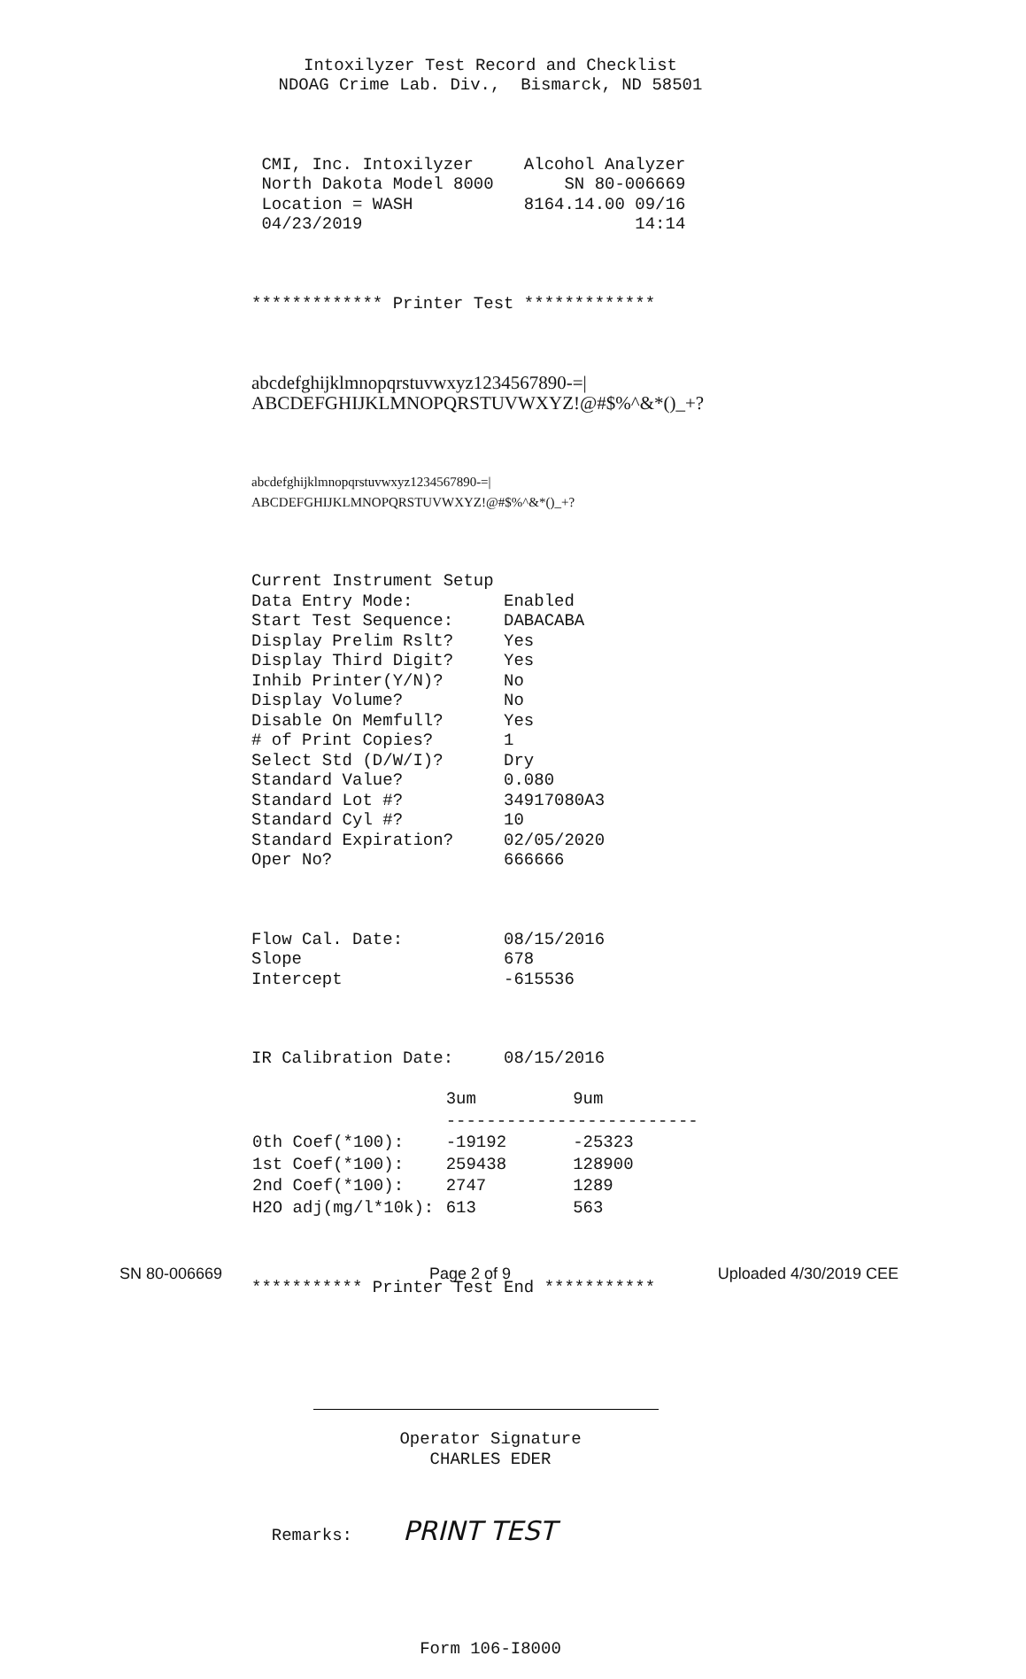Intoxilyzer Test Record and Checklist NDOAG Crime Lab. Div., Bismarck, ND 58501
CMI, Inc. Intoxilyzer Alcohol Analyzer North Dakota Model 8000 SN 80-006669 Location = WASH 8164.14.00 09/16 04/23/2019 14:14
************* Printer Test *************
abcdefghijklmnopqrstuvwxyz1234567890-=| ABCDEFGHIJKLMNOPQRSTUVWXYZ!@#$%^&*()_+?
abcdefghijklmnopqrstuvwxyz1234567890-=| ABCDEFGHIJKLMNOPQRSTUVWXYZ!@#$%^&*()_+?
Current Instrument Setup Data Entry Mode: Enabled Start Test Sequence: DABACABA Display Prelim Rslt? Yes Display Third Digit? Yes Inhib Printer(Y/N)? No Display Volume? No Disable On Memfull? Yes # of Print Copies? 1 Select Std (D/W/I)? Dry Standard Value? 0.080 Standard Lot #? 34917080A3 Standard Cyl #? 10 Standard Expiration? 02/05/2020 Oper No? 666666
Flow Cal. Date: 08/15/2016 Slope 678 Intercept -615536
IR Calibration Date: 08/15/2016
| | 3um | 9um |
| --- | --- | --- |
| | ------------------------- | |
| 0th Coef(*100): | -19192 | -25323 |
| 1st Coef(*100): | 259438 | 128900 |
| 2nd Coef(*100): | 2747 | 1289 |
| H2O adj(mg/l*10k): | 613 | 563 |
*********** Printer Test End ***********
Operator Signature CHARLES EDER
Remarks: PRINT TEST
Form 106-I8000
SN 80-006669 Page 2 of 9 Uploaded 4/30/2019 CEE